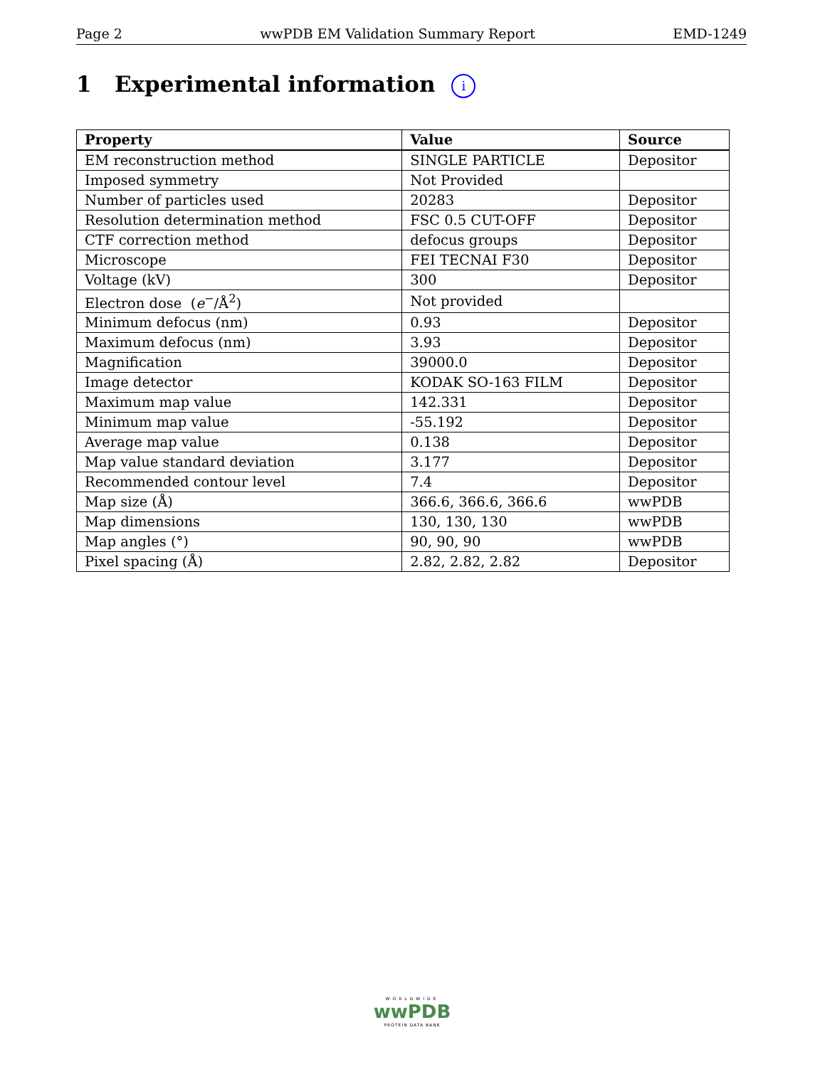Page 2 wwPDB EM Validation Summary Report EMD-1249
1 Experimental information i
| Property | Value | Source |
| --- | --- | --- |
| EM reconstruction method | SINGLE PARTICLE | Depositor |
| Imposed symmetry | Not Provided | |
| Number of particles used | 20283 | Depositor |
| Resolution determination method | FSC 0.5 CUT-OFF | Depositor |
| CTF correction method | defocus groups | Depositor |
| Microscope | FEI TECNAI F30 | Depositor |
| Voltage (kV) | 300 | Depositor |
| Electron dose ( e<sup>−</sup>/Å<sup>2</sup>) | Not provided | |
| Minimum defocus (nm) | 0.93 | Depositor |
| Maximum defocus (nm) | 3.93 | Depositor |
| Magnification | 39000.0 | Depositor |
| Image detector | KODAK SO-163 FILM | Depositor |
| Maximum map value | 142.331 | Depositor |
| Minimum map value | -55.192 | Depositor |
| Average map value | 0.138 | Depositor |
| Map value standard deviation | 3.177 | Depositor |
| Recommended contour level | 7.4 | Depositor |
| Map size (Å) | 366.6, 366.6, 366.6 | wwPDB |
| Map dimensions | 130, 130, 130 | wwPDB |
| Map angles (°) | 90, 90, 90 | wwPDB |
| Pixel spacing (Å) | 2.82, 2.82, 2.82 | Depositor |
WORLDWIDE
wwPDB
PROTEIN DATA BANK